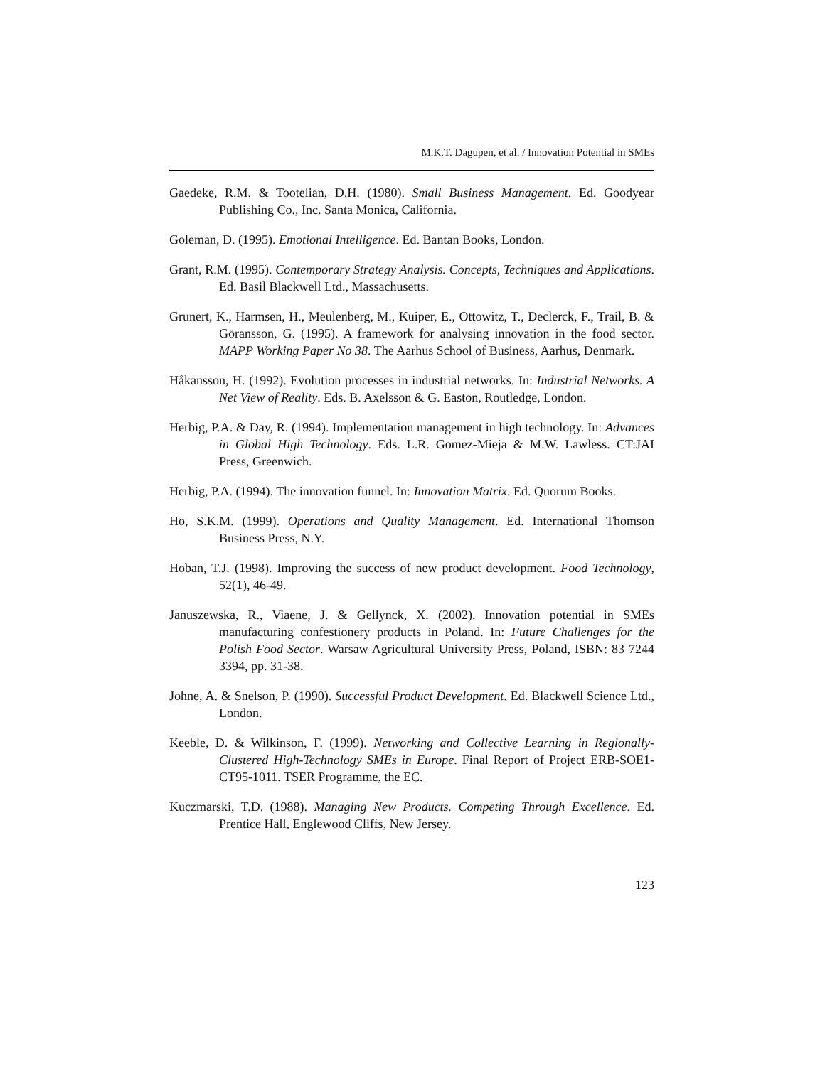M.K.T. Dagupen, et al. / Innovation Potential in SMEs
Gaedeke, R.M. & Tootelian, D.H. (1980). Small Business Management. Ed. Goodyear Publishing Co., Inc. Santa Monica, California.
Goleman, D. (1995). Emotional Intelligence. Ed. Bantan Books, London.
Grant, R.M. (1995). Contemporary Strategy Analysis. Concepts, Techniques and Applications. Ed. Basil Blackwell Ltd., Massachusetts.
Grunert, K., Harmsen, H., Meulenberg, M., Kuiper, E., Ottowitz, T., Declerck, F., Trail, B. & Göransson, G. (1995). A framework for analysing innovation in the food sector. MAPP Working Paper No 38. The Aarhus School of Business, Aarhus, Denmark.
Håkansson, H. (1992). Evolution processes in industrial networks. In: Industrial Networks. A Net View of Reality. Eds. B. Axelsson & G. Easton, Routledge, London.
Herbig, P.A. & Day, R. (1994). Implementation management in high technology. In: Advances in Global High Technology. Eds. L.R. Gomez-Mieja & M.W. Lawless. CT:JAI Press, Greenwich.
Herbig, P.A. (1994). The innovation funnel. In: Innovation Matrix. Ed. Quorum Books.
Ho, S.K.M. (1999). Operations and Quality Management. Ed. International Thomson Business Press, N.Y.
Hoban, T.J. (1998). Improving the success of new product development. Food Technology, 52(1), 46-49.
Januszewska, R., Viaene, J. & Gellynck, X. (2002). Innovation potential in SMEs manufacturing confestionery products in Poland. In: Future Challenges for the Polish Food Sector. Warsaw Agricultural University Press, Poland, ISBN: 83 7244 3394, pp. 31-38.
Johne, A. & Snelson, P. (1990). Successful Product Development. Ed. Blackwell Science Ltd., London.
Keeble, D. & Wilkinson, F. (1999). Networking and Collective Learning in Regionally-Clustered High-Technology SMEs in Europe. Final Report of Project ERB-SOE1-CT95-1011. TSER Programme, the EC.
Kuczmarski, T.D. (1988). Managing New Products. Competing Through Excellence. Ed. Prentice Hall, Englewood Cliffs, New Jersey.
123